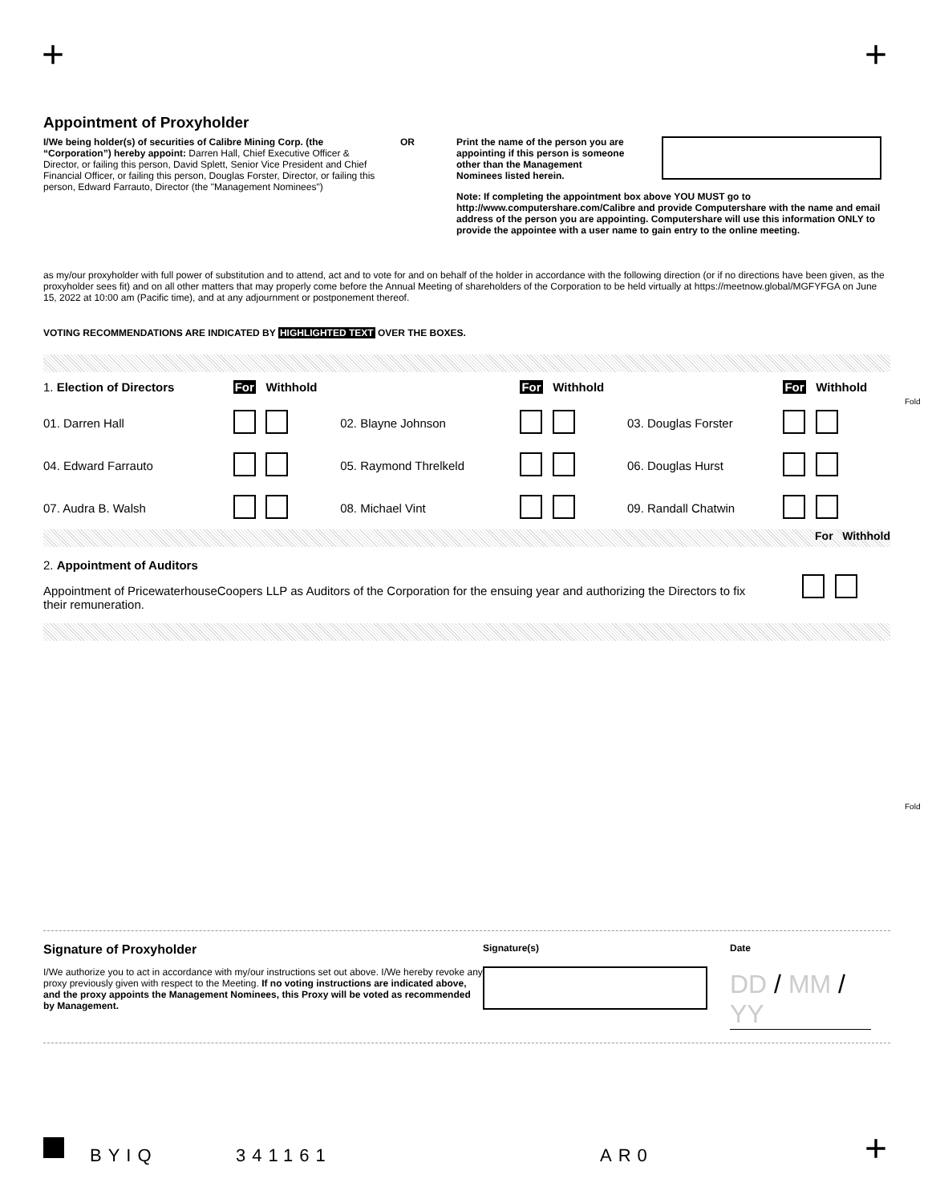+ +
Appointment of Proxyholder
I/We being holder(s) of securities of Calibre Mining Corp. (the “Corporation”) hereby appoint: Darren Hall, Chief Executive Officer & Director, or failing this person, David Splett, Senior Vice President and Chief Financial Officer, or failing this person, Douglas Forster, Director, or failing this person, Edward Farrauto, Director (the "Management Nominees")
OR Print the name of the person you are appointing if this person is someone other than the Management Nominees listed herein.
Note: If completing the appointment box above YOU MUST go to http://www.computershare.com/Calibre and provide Computershare with the name and email address of the person you are appointing. Computershare will use this information ONLY to provide the appointee with a user name to gain entry to the online meeting.
as my/our proxyholder with full power of substitution and to attend, act and to vote for and on behalf of the holder in accordance with the following direction (or if no directions have been given, as the proxyholder sees fit) and on all other matters that may properly come before the Annual Meeting of shareholders of the Corporation to be held virtually at https://meetnow.global/MGFYFGA on June 15, 2022 at 10:00 am (Pacific time), and at any adjournment or postponement thereof.
VOTING RECOMMENDATIONS ARE INDICATED BY HIGHLIGHTED TEXT OVER THE BOXES.
| 1. Election of Directors | For | Withhold | | For | Withhold | | For | Withhold |
| --- | --- | --- | --- | --- | --- | --- | --- | --- |
| 01. Darren Hall | | | 02. Blayne Johnson | | | 03. Douglas Forster | | |
| 04. Edward Farrauto | | | 05. Raymond Threlkeld | | | 06. Douglas Hurst | | |
| 07. Audra B. Walsh | | | 08. Michael Vint | | | 09. Randall Chatwin | | |
For Withhold
2. Appointment of Auditors
Appointment of PricewaterhouseCoopers LLP as Auditors of the Corporation for the ensuing year and authorizing the Directors to fix their remuneration.
Fold
Fold
Signature of Proxyholder
I/We authorize you to act in accordance with my/our instructions set out above. I/We hereby revoke any proxy previously given with respect to the Meeting. If no voting instructions are indicated above, and the proxy appoints the Management Nominees, this Proxy will be voted as recommended by Management.
Signature(s) Date
DD / MM / YY
BYIQ 341161 AR0 +